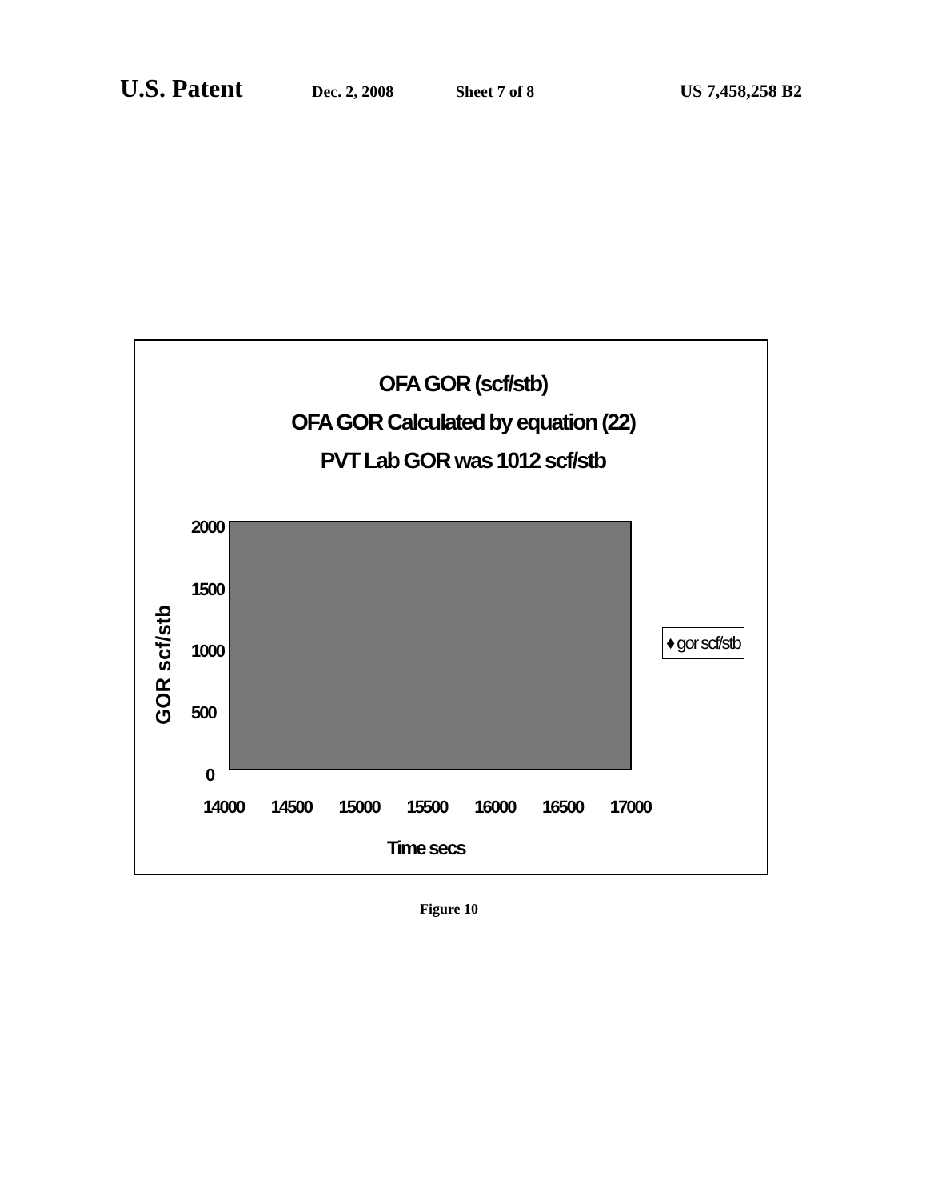U.S. Patent Dec. 2, 2008 Sheet 7 of 8 US 7,458,258 B2
OFA GOR (scf/stb)
OFA GOR Calculated by equation (22)
PVT Lab GOR was 1012 scf/stb
GOR scf/stb
2000
1500
1000
500
0
14000 14500 15000 15500 16000 16500 17000
Time secs
♦ gor scf/stb
Figure 10